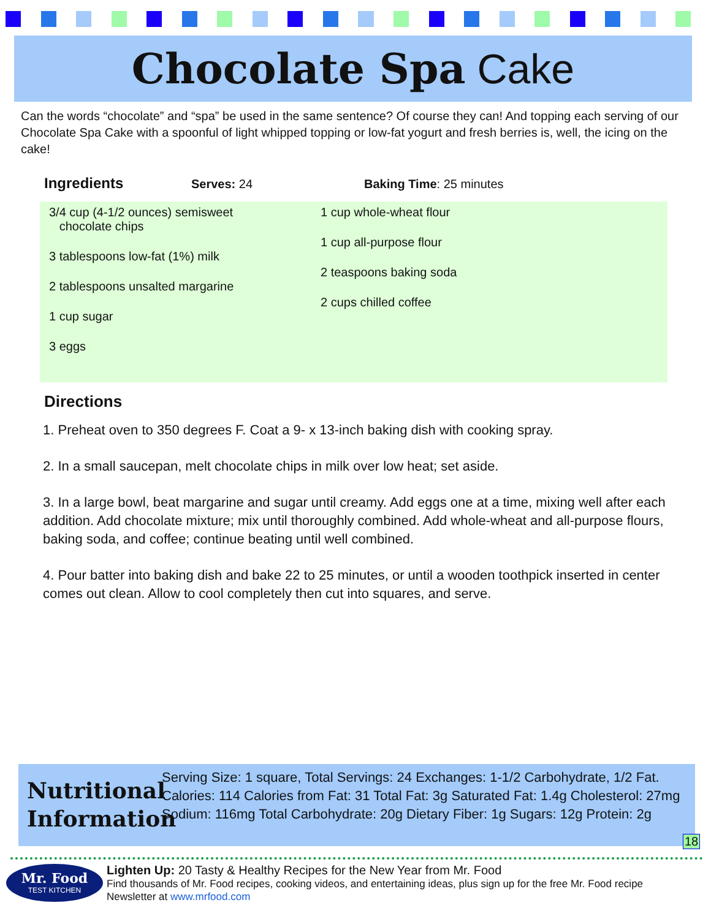Chocolate Spa Cake
Can the words “chocolate” and “spa” be used in the same sentence? Of course they can! And topping each serving of our Chocolate Spa Cake with a spoonful of light whipped topping or low-fat yogurt and fresh berries is, well, the icing on the cake!
Ingredients Serves: 24 Baking Time: 25 minutes
3/4 cup (4-1/2 ounces) semisweet
chocolate chips
3 tablespoons low-fat (1%) milk
2 tablespoons unsalted margarine
1 cup sugar
3 eggs
1 cup whole-wheat flour
1 cup all-purpose flour
2 teaspoons baking soda
2 cups chilled coffee
Directions
1. Preheat oven to 350 degrees F. Coat a 9- x 13-inch baking dish with cooking spray.
2. In a small saucepan, melt chocolate chips in milk over low heat; set aside.
3. In a large bowl, beat margarine and sugar until creamy. Add eggs one at a time, mixing well after each addition. Add chocolate mixture; mix until thoroughly combined. Add whole-wheat and all-purpose flours, baking soda, and coffee; continue beating until well combined.
4. Pour batter into baking dish and bake 22 to 25 minutes, or until a wooden toothpick inserted in center comes out clean. Allow to cool completely then cut into squares, and serve.
Nutritional Information
Serving Size: 1 square, Total Servings: 24 Exchanges: 1-1/2 Carbohydrate, 1/2 Fat. Calories: 114 Calories from Fat: 31 Total Fat: 3g Saturated Fat: 1.4g Cholesterol: 27mg Sodium: 116mg Total Carbohydrate: 20g Dietary Fiber: 1g Sugars: 12g Protein: 2g
18
Mr. Food
TEST KITCHEN
Lighten Up: 20 Tasty & Healthy Recipes for the New Year from Mr. Food
Find thousands of Mr. Food recipes, cooking videos, and entertaining ideas, plus sign up for the free Mr. Food recipe
Newsletter at www.mrfood.com